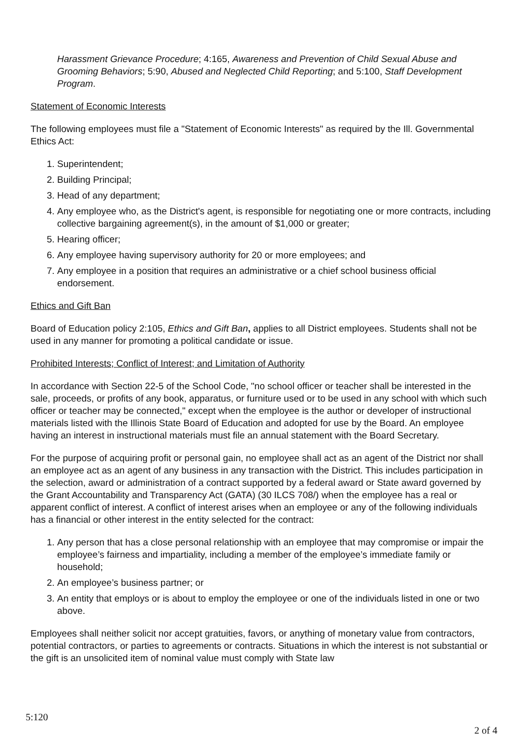Harassment Grievance Procedure; 4:165, Awareness and Prevention of Child Sexual Abuse and Grooming Behaviors; 5:90, Abused and Neglected Child Reporting; and 5:100, Staff Development Program.
Statement of Economic Interests
The following employees must file a "Statement of Economic Interests" as required by the Ill. Governmental Ethics Act:
1. Superintendent;
2. Building Principal;
3. Head of any department;
4. Any employee who, as the District's agent, is responsible for negotiating one or more contracts, including collective bargaining agreement(s), in the amount of $1,000 or greater;
5. Hearing officer;
6. Any employee having supervisory authority for 20 or more employees; and
7. Any employee in a position that requires an administrative or a chief school business official endorsement.
Ethics and Gift Ban
Board of Education policy 2:105, Ethics and Gift Ban, applies to all District employees. Students shall not be used in any manner for promoting a political candidate or issue.
Prohibited Interests; Conflict of Interest; and Limitation of Authority
In accordance with Section 22-5 of the School Code, "no school officer or teacher shall be interested in the sale, proceeds, or profits of any book, apparatus, or furniture used or to be used in any school with which such officer or teacher may be connected," except when the employee is the author or developer of instructional materials listed with the Illinois State Board of Education and adopted for use by the Board. An employee having an interest in instructional materials must file an annual statement with the Board Secretary.
For the purpose of acquiring profit or personal gain, no employee shall act as an agent of the District nor shall an employee act as an agent of any business in any transaction with the District. This includes participation in the selection, award or administration of a contract supported by a federal award or State award governed by the Grant Accountability and Transparency Act (GATA) (30 ILCS 708/) when the employee has a real or apparent conflict of interest. A conflict of interest arises when an employee or any of the following individuals has a financial or other interest in the entity selected for the contract:
1. Any person that has a close personal relationship with an employee that may compromise or impair the employee’s fairness and impartiality, including a member of the employee’s immediate family or household;
2. An employee’s business partner; or
3. An entity that employs or is about to employ the employee or one of the individuals listed in one or two above.
Employees shall neither solicit nor accept gratuities, favors, or anything of monetary value from contractors, potential contractors, or parties to agreements or contracts. Situations in which the interest is not substantial or the gift is an unsolicited item of nominal value must comply with State law
5:120
2 of 4